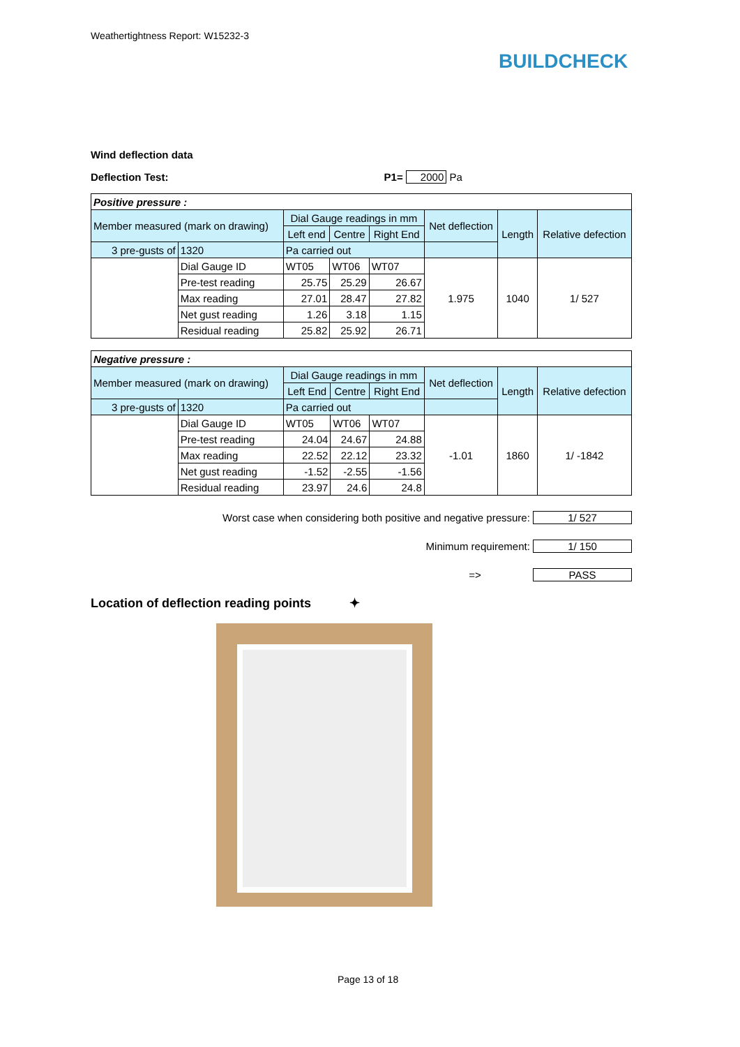Weathertightness Report: W15232-3
BUILDCHECK
Wind deflection data
Deflection Test: P1= 2000 Pa
| Positive pressure : | | | | | | | |
| Member measured (mark on drawing) | | Dial Gauge readings in mm | | | Net deflection | Length | Relative defection |
| | | Left end | Centre | Right End | | | |
| 3 pre-gusts of | 1320 | Pa carried out | | | | | |
| | Dial Gauge ID | WT05 | WT06 | WT07 | 1.975 | 1040 | 1/ 527 |
| | Pre-test reading | 25.75 | 25.29 | 26.67 | | | |
| | Max reading | 27.01 | 28.47 | 27.82 | | | |
| | Net gust reading | 1.26 | 3.18 | 1.15 | | | |
| | Residual reading | 25.82 | 25.92 | 26.71 | | | |
| Negative pressure : | | | | | | | |
| Member measured (mark on drawing) | | Dial Gauge readings in mm | | | Net deflection | Length | Relative defection |
| | | Left End | Centre | Right End | | | |
| 3 pre-gusts of | 1320 | Pa carried out | | | | | |
| | Dial Gauge ID | WT05 | WT06 | WT07 | -1.01 | 1860 | 1/ -1842 |
| | Pre-test reading | 24.04 | 24.67 | 24.88 | | | |
| | Max reading | 22.52 | 22.12 | 23.32 | | | |
| | Net gust reading | -1.52 | -2.55 | -1.56 | | | |
| | Residual reading | 23.97 | 24.6 | 24.8 | | | |
Worst case when considering both positive and negative pressure: 1/ 527
Minimum requirement: 1/ 150
=> PASS
Location of deflection reading points ✦
Page 13 of 18